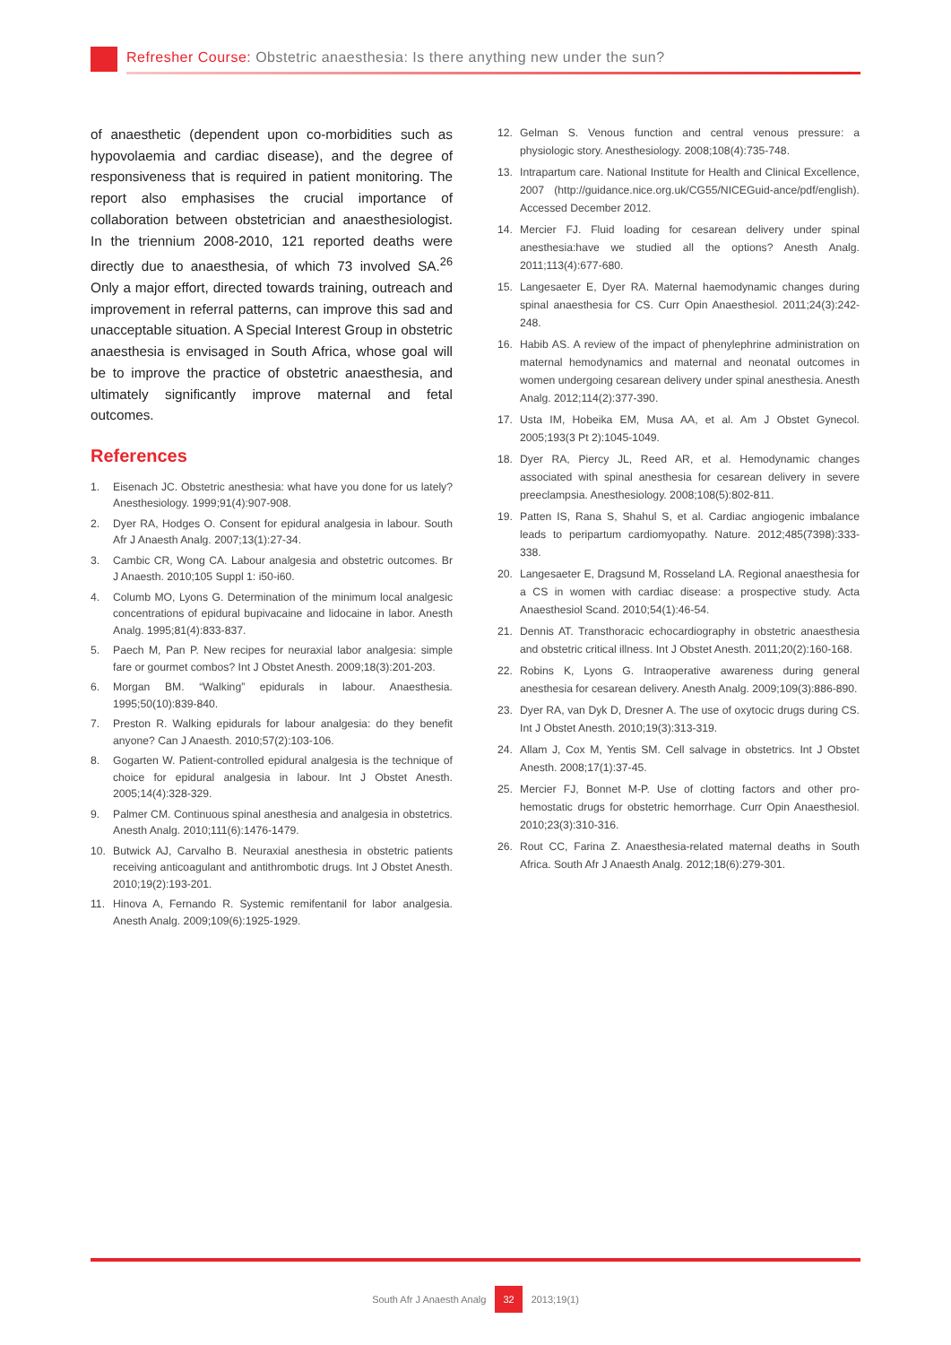Refresher Course: Obstetric anaesthesia: Is there anything new under the sun?
of anaesthetic (dependent upon co-morbidities such as hypovolaemia and cardiac disease), and the degree of responsiveness that is required in patient monitoring. The report also emphasises the crucial importance of collaboration between obstetrician and anaesthesiologist. In the triennium 2008-2010, 121 reported deaths were directly due to anaesthesia, of which 73 involved SA.<sup>26</sup> Only a major effort, directed towards training, outreach and improvement in referral patterns, can improve this sad and unacceptable situation. A Special Interest Group in obstetric anaesthesia is envisaged in South Africa, whose goal will be to improve the practice of obstetric anaesthesia, and ultimately significantly improve maternal and fetal outcomes.
References
1. Eisenach JC. Obstetric anesthesia: what have you done for us lately? Anesthesiology. 1999;91(4):907-908.
2. Dyer RA, Hodges O. Consent for epidural analgesia in labour. South Afr J Anaesth Analg. 2007;13(1):27-34.
3. Cambic CR, Wong CA. Labour analgesia and obstetric outcomes. Br J Anaesth. 2010;105 Suppl 1: i50-i60.
4. Columb MO, Lyons G. Determination of the minimum local analgesic concentrations of epidural bupivacaine and lidocaine in labor. Anesth Analg. 1995;81(4):833-837.
5. Paech M, Pan P. New recipes for neuraxial labor analgesia: simple fare or gourmet combos? Int J Obstet Anesth. 2009;18(3):201-203.
6. Morgan BM. “Walking” epidurals in labour. Anaesthesia. 1995;50(10):839-840.
7. Preston R. Walking epidurals for labour analgesia: do they benefit anyone? Can J Anaesth. 2010;57(2):103-106.
8. Gogarten W. Patient-controlled epidural analgesia is the technique of choice for epidural analgesia in labour. Int J Obstet Anesth. 2005;14(4):328-329.
9. Palmer CM. Continuous spinal anesthesia and analgesia in obstetrics. Anesth Analg. 2010;111(6):1476-1479.
10. Butwick AJ, Carvalho B. Neuraxial anesthesia in obstetric patients receiving anticoagulant and antithrombotic drugs. Int J Obstet Anesth. 2010;19(2):193-201.
11. Hinova A, Fernando R. Systemic remifentanil for labor analgesia. Anesth Analg. 2009;109(6):1925-1929.
12. Gelman S. Venous function and central venous pressure: a physiologic story. Anesthesiology. 2008;108(4):735-748.
13. Intrapartum care. National Institute for Health and Clinical Excellence, 2007 (http://guidance.nice.org.uk/CG55/NICEGuid-ance/pdf/english). Accessed December 2012.
14. Mercier FJ. Fluid loading for cesarean delivery under spinal anesthesia:have we studied all the options? Anesth Analg. 2011;113(4):677-680.
15. Langesaeter E, Dyer RA. Maternal haemodynamic changes during spinal anaesthesia for CS. Curr Opin Anaesthesiol. 2011;24(3):242-248.
16. Habib AS. A review of the impact of phenylephrine administration on maternal hemodynamics and maternal and neonatal outcomes in women undergoing cesarean delivery under spinal anesthesia. Anesth Analg. 2012;114(2):377-390.
17. Usta IM, Hobeika EM, Musa AA, et al. Am J Obstet Gynecol. 2005;193(3 Pt 2):1045-1049.
18. Dyer RA, Piercy JL, Reed AR, et al. Hemodynamic changes associated with spinal anesthesia for cesarean delivery in severe preeclampsia. Anesthesiology. 2008;108(5):802-811.
19. Patten IS, Rana S, Shahul S, et al. Cardiac angiogenic imbalance leads to peripartum cardiomyopathy. Nature. 2012;485(7398):333-338.
20. Langesaeter E, Dragsund M, Rosseland LA. Regional anaesthesia for a CS in women with cardiac disease: a prospective study. Acta Anaesthesiol Scand. 2010;54(1):46-54.
21. Dennis AT. Transthoracic echocardiography in obstetric anaesthesia and obstetric critical illness. Int J Obstet Anesth. 2011;20(2):160-168.
22. Robins K, Lyons G. Intraoperative awareness during general anesthesia for cesarean delivery. Anesth Analg. 2009;109(3):886-890.
23. Dyer RA, van Dyk D, Dresner A. The use of oxytocic drugs during CS. Int J Obstet Anesth. 2010;19(3):313-319.
24. Allam J, Cox M, Yentis SM. Cell salvage in obstetrics. Int J Obstet Anesth. 2008;17(1):37-45.
25. Mercier FJ, Bonnet M-P. Use of clotting factors and other pro-hemostatic drugs for obstetric hemorrhage. Curr Opin Anaesthesiol. 2010;23(3):310-316.
26. Rout CC, Farina Z. Anaesthesia-related maternal deaths in South Africa. South Afr J Anaesth Analg. 2012;18(6):279-301.
South Afr J Anaesth Analg 32 2013;19(1)